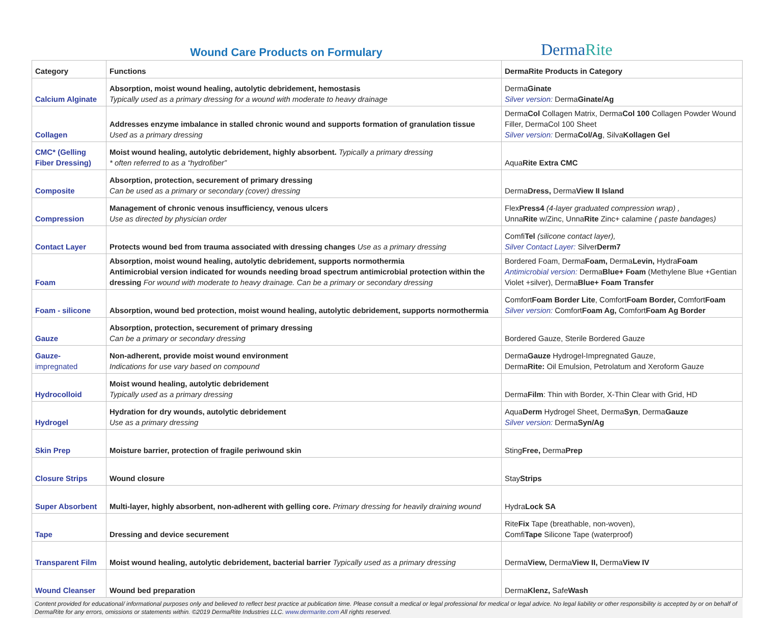Wound Care Products on Formulary
DermaRite
| Category | Functions | DermaRite Products in Category |
| --- | --- | --- |
| Calcium Alginate | Absorption, moist wound healing, autolytic debridement, hemostasis Typically used as a primary dressing for a wound with moderate to heavy drainage | Derma Ginate Silver version: Derma Ginate/Ag |
| Collagen | Addresses enzyme imbalance in stalled chronic wound and supports formation of granulation tissue Used as a primary dressing | Derma Col Collagen Matrix, Derma Col 100 Collagen Powder Wound Filler, DermaCol 100 Sheet Silver version: Derma Col/Ag , Silva Kollagen Gel |
| CMC* (Gelling Fiber Dressing) | Moist wound healing, autolytic debridement, highly absorbent. Typically a primary dressing * often referred to as a “hydrofiber” | Aqua Rite Extra CMC |
| Composite | Absorption, protection, securement of primary dressing Can be used as a primary or secondary (cover) dressing | Derma Dress, Derma View II Island |
| Compression | Management of chronic venous insufficiency, venous ulcers Use as directed by physician order | Flex Press4 (4-layer graduated compression wrap) , Unna Rite w/Zinc, Unna Rite Zinc+ calamine ( paste bandages) |
| Contact Layer | Protects wound bed from trauma associated with dressing changes Use as a primary dressing | Comfi Tel (silicone contact layer), Silver Contact Layer: Silver Derm7 |
| Foam | Absorption, moist wound healing, autolytic debridement, supports normothermia Antimicrobial version indicated for wounds needing broad spectrum antimicrobial protection within the dressing For wound with moderate to heavy drainage. Can be a primary or secondary dressing | Bordered Foam, Derma Foam, Derma Levin, Hydra Foam Antimicrobial version: Derma Blue+ Foam (Methylene Blue +Gentian Violet +silver), Derma Blue+ Foam Transfer |
| Foam - silicone | Absorption, wound bed protection, moist wound healing, autolytic debridement, supports normothermia | Comfort Foam Border Lite , Comfort Foam Border, Comfort Foam Silver version: Comfort Foam Ag, Comfort Foam Ag Border |
| Gauze | Absorption, protection, securement of primary dressing Can be a primary or secondary dressing | Bordered Gauze, Sterile Bordered Gauze |
| Gauze- impregnated | Non-adherent, provide moist wound environment Indications for use vary based on compound | Derma Gauze Hydrogel-Impregnated Gauze, Derma Rite: Oil Emulsion, Petrolatum and Xeroform Gauze |
| Hydrocolloid | Moist wound healing, autolytic debridement Typically used as a primary dressing | Derma Film : Thin with Border, X-Thin Clear with Grid, HD |
| Hydrogel | Hydration for dry wounds, autolytic debridement Use as a primary dressing | Aqua Derm Hydrogel Sheet, Derma Syn , Derma Gauze Silver version: Derma Syn/Ag |
| Skin Prep | Moisture barrier, protection of fragile periwound skin | Sting Free, Derma Prep |
| Closure Strips | Wound closure | Stay Strips |
| Super Absorbent | Multi-layer, highly absorbent, non-adherent with gelling core. Primary dressing for heavily draining wound | Hydra Lock SA |
| Tape | Dressing and device securement | Rite Fix Tape (breathable, non-woven), Comfi Tape Silicone Tape (waterproof) |
| Transparent Film | Moist wound healing, autolytic debridement, bacterial barrier Typically used as a primary dressing | Derma View, Derma View II, Derma View IV |
| Wound Cleanser | Wound bed preparation | Derma Klenz, Safe Wash |
Content provided for educational/ informational purposes only and believed to reflect best practice at publication time. Please consult a medical or legal professional for medical or legal advice. No legal liability or other responsibility is accepted by or on behalf of DermaRite for any errors, omissions or statements within. ©2019 DermaRite Industries LLC. www.dermarite.com All rights reserved.